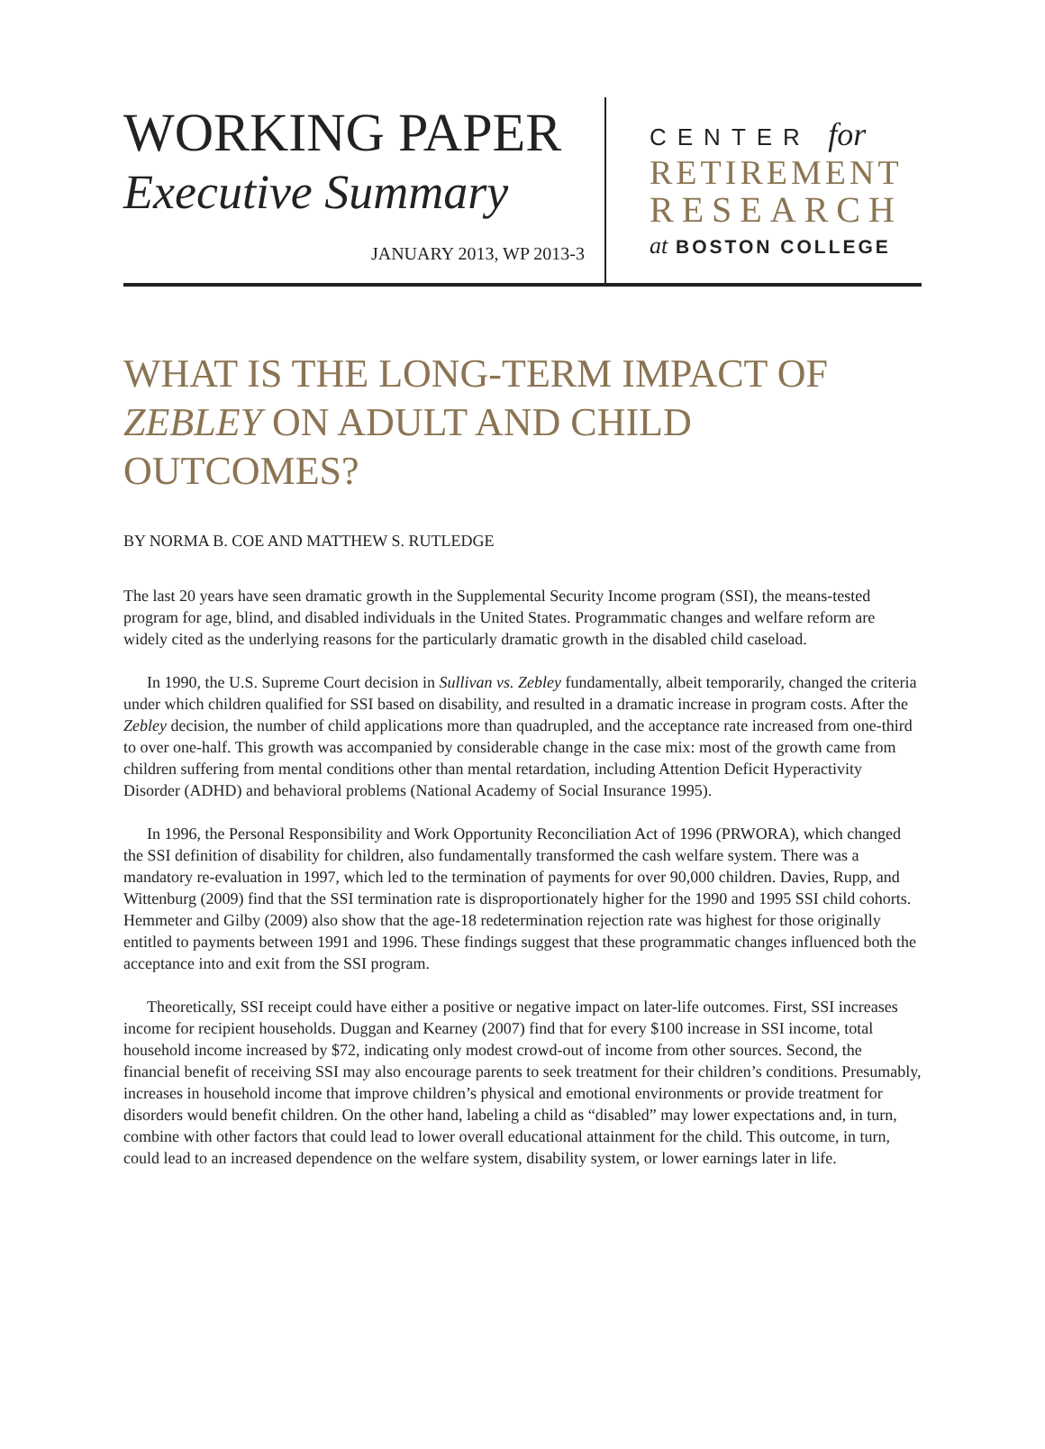WORKING PAPER
Executive Summary
JANUARY 2013, WP 2013-3
CENTER for
RETIREMENT
RESEARCH
at BOSTON COLLEGE
WHAT IS THE LONG-TERM IMPACT OF ZEBLEY ON ADULT AND CHILD OUTCOMES?
BY NORMA B. COE AND MATTHEW S. RUTLEDGE
The last 20 years have seen dramatic growth in the Supplemental Security Income program (SSI), the means-tested program for age, blind, and disabled individuals in the United States. Programmatic changes and welfare reform are widely cited as the underlying reasons for the particularly dramatic growth in the disabled child caseload.
In 1990, the U.S. Supreme Court decision in Sullivan vs. Zebley fundamentally, albeit temporarily, changed the criteria under which children qualified for SSI based on disability, and resulted in a dramatic increase in program costs. After the Zebley decision, the number of child applications more than quadrupled, and the acceptance rate increased from one-third to over one-half. This growth was accompanied by considerable change in the case mix: most of the growth came from children suffering from mental conditions other than mental retardation, including Attention Deficit Hyperactivity Disorder (ADHD) and behavioral problems (National Academy of Social Insurance 1995).
In 1996, the Personal Responsibility and Work Opportunity Reconciliation Act of 1996 (PRWORA), which changed the SSI definition of disability for children, also fundamentally transformed the cash welfare system. There was a mandatory re-evaluation in 1997, which led to the termination of payments for over 90,000 children. Davies, Rupp, and Wittenburg (2009) find that the SSI termination rate is disproportionately higher for the 1990 and 1995 SSI child cohorts. Hemmeter and Gilby (2009) also show that the age-18 redetermination rejection rate was highest for those originally entitled to payments between 1991 and 1996. These findings suggest that these programmatic changes influenced both the acceptance into and exit from the SSI program.
Theoretically, SSI receipt could have either a positive or negative impact on later-life outcomes. First, SSI increases income for recipient households. Duggan and Kearney (2007) find that for every $100 increase in SSI income, total household income increased by $72, indicating only modest crowd-out of income from other sources. Second, the financial benefit of receiving SSI may also encourage parents to seek treatment for their children’s conditions. Presumably, increases in household income that improve children’s physical and emotional environments or provide treatment for disorders would benefit children. On the other hand, labeling a child as “disabled” may lower expectations and, in turn, combine with other factors that could lead to lower overall educational attainment for the child. This outcome, in turn, could lead to an increased dependence on the welfare system, disability system, or lower earnings later in life.